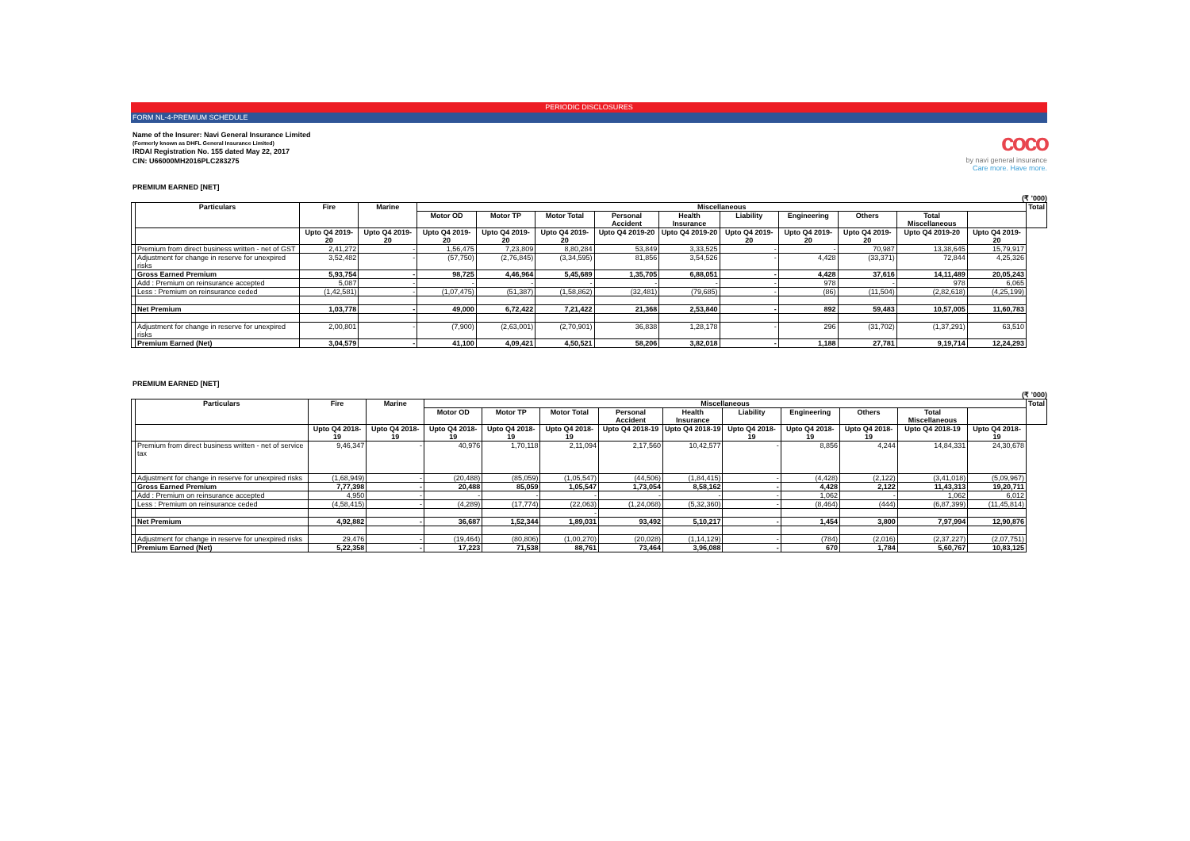PERIODIC DISCLOSURES
FORM NL-4-PREMIUM SCHEDULE
Name of the Insurer: Navi General Insurance Limited
(Formerly known as DHFL General Insurance Limited)
IRDAI Registration No. 155 dated May 22, 2017
CIN: U66000MH2016PLC283275
coco
by navi general insurance
Care more. Have more.
PREMIUM EARNED [NET]
(₹ ’000)
| | Particulars | Fire | Marine | Miscellaneous | | | | | | | | | | Total |
| --- | --- | --- | --- | --- | --- | --- | --- | --- | --- | --- | --- | --- | --- | --- |
| | | | | Motor OD | Motor TP | Motor Total | Personal Accident | Health Insurance | Liability | Engineering | Others | Total Miscellaneous | | |
| | | Upto Q4 2019-20 | Upto Q4 2019-20 | Upto Q4 2019-20 | Upto Q4 2019-20 | Upto Q4 2019-20 | Upto Q4 2019-20 | Upto Q4 2019-20 | Upto Q4 2019-20 | Upto Q4 2019-20 | Upto Q4 2019-20 | Upto Q4 2019-20 | Upto Q4 2019-20 | |
| | Premium from direct business written - net of GST | 2,41,272 | - | 1,56,475 | 7,23,809 | 8,80,284 | 53,849 | 3,33,525 | - | - | 70,987 | 13,38,645 | 15,79,917 | |
| | Adjustment for change in reserve for unexpired risks | 3,52,482 | - | (57,750) | (2,76,845) | (3,34,595) | 81,856 | 3,54,526 | - | 4,428 | (33,371) | 72,844 | 4,25,326 | |
| | Gross Earned Premium | 5,93,754 | - | 98,725 | 4,46,964 | 5,45,689 | 1,35,705 | 6,88,051 | - | 4,428 | 37,616 | 14,11,489 | 20,05,243 | |
| | Add : Premium on reinsurance accepted | 5,087 | - | - | - | - | - | - | - | 978 | - | 978 | 6,065 | |
| | Less : Premium on reinsurance ceded | (1,42,581) | - | (1,07,475) | (51,387) | (1,58,862) | (32,481) | (79,685) | - | (86) | (11,504) | (2,82,618) | (4,25,199) | |
| | Net Premium | 1,03,778 | - | 49,000 | 6,72,422 | 7,21,422 | 21,368 | 2,53,840 | - | 892 | 59,483 | 10,57,005 | 11,60,783 | |
| | Adjustment for change in reserve for unexpired risks | 2,00,801 | - | (7,900) | (2,63,001) | (2,70,901) | 36,838 | 1,28,178 | - | 296 | (31,702) | (1,37,291) | 63,510 | |
| | Premium Earned (Net) | 3,04,579 | - | 41,100 | 4,09,421 | 4,50,521 | 58,206 | 3,82,018 | - | 1,188 | 27,781 | 9,19,714 | 12,24,293 | |
PREMIUM EARNED [NET]
(₹ ’000)
| | Particulars | Fire | Marine | Miscellaneous | | | | | | | | | | Total |
| --- | --- | --- | --- | --- | --- | --- | --- | --- | --- | --- | --- | --- | --- | --- |
| | | | | Motor OD | Motor TP | Motor Total | Personal Accident | Health Insurance | Liability | Engineering | Others | Total Miscellaneous | | |
| | | Upto Q4 2018-19 | Upto Q4 2018-19 | Upto Q4 2018-19 | Upto Q4 2018-19 | Upto Q4 2018-19 | Upto Q4 2018-19 | Upto Q4 2018-19 | Upto Q4 2018-19 | Upto Q4 2018-19 | Upto Q4 2018-19 | Upto Q4 2018-19 | Upto Q4 2018-19 | |
| | Premium from direct business written - net of service tax | 9,46,347 | - | 40,976 | 1,70,118 | 2,11,094 | 2,17,560 | 10,42,577 | - | 8,856 | 4,244 | 14,84,331 | 24,30,678 | |
| | Adjustment for change in reserve for unexpired risks | (1,68,949) | - | (20,488) | (85,059) | (1,05,547) | (44,506) | (1,84,415) | - | (4,428) | (2,122) | (3,41,018) | (5,09,967) | |
| | Gross Earned Premium | 7,77,398 | - | 20,488 | 85,059 | 1,05,547 | 1,73,054 | 8,58,162 | - | 4,428 | 2,122 | 11,43,313 | 19,20,711 | |
| | Add : Premium on reinsurance accepted | 4,950 | - | - | - | - | - | - | - | 1,062 | - | 1,062 | 6,012 | |
| | Less : Premium on reinsurance ceded | (4,58,415) | - | (4,289) | (17,774) | (22,063) | (1,24,068) | (5,32,360) | - | (8,464) | (444) | (6,87,399) | (11,45,814) | |
| | | | | | | - | | | | | | | | |
| | Net Premium | 4,92,882 | - | 36,687 | 1,52,344 | 1,89,031 | 93,492 | 5,10,217 | - | 1,454 | 3,800 | 7,97,994 | 12,90,876 | |
| | Adjustment for change in reserve for unexpired risks | 29,476 | - | (19,464) | (80,806) | (1,00,270) | (20,028) | (1,14,129) | - | (784) | (2,016) | (2,37,227) | (2,07,751) | |
| | Premium Earned (Net) | 5,22,358 | - | 17,223 | 71,538 | 88,761 | 73,464 | 3,96,088 | - | 670 | 1,784 | 5,60,767 | 10,83,125 | |